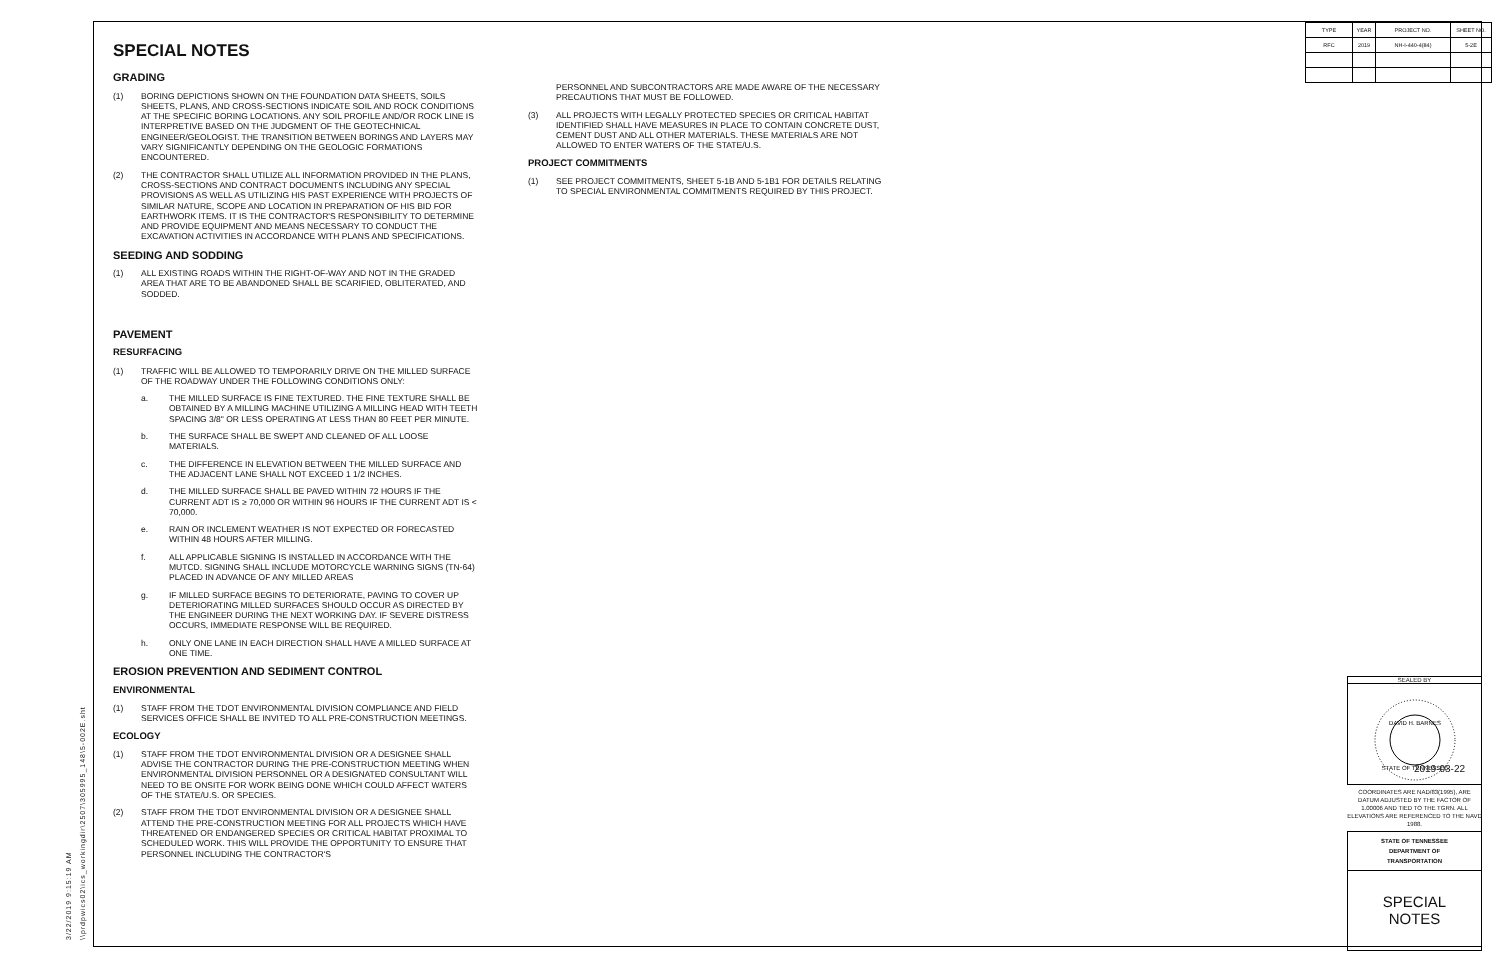3/22/2019 9:15:19 AM
\\prdpwics02\ics_workingdir\2507\305995_148\5-002E.sht
| TYPE | YEAR | PROJECT NO. | SHEET NO. |
| --- | --- | --- | --- |
| RFC | 2019 | NH-I-440-4(84) | 5-2E |
SPECIAL NOTES
GRADING
(1) BORING DEPICTIONS SHOWN ON THE FOUNDATION DATA SHEETS, SOILS SHEETS, PLANS, AND CROSS-SECTIONS INDICATE SOIL AND ROCK CONDITIONS AT THE SPECIFIC BORING LOCATIONS. ANY SOIL PROFILE AND/OR ROCK LINE IS INTERPRETIVE BASED ON THE JUDGMENT OF THE GEOTECHNICAL ENGINEER/GEOLOGIST. THE TRANSITION BETWEEN BORINGS AND LAYERS MAY VARY SIGNIFICANTLY DEPENDING ON THE GEOLOGIC FORMATIONS ENCOUNTERED.
(2) THE CONTRACTOR SHALL UTILIZE ALL INFORMATION PROVIDED IN THE PLANS, CROSS-SECTIONS AND CONTRACT DOCUMENTS INCLUDING ANY SPECIAL PROVISIONS AS WELL AS UTILIZING HIS PAST EXPERIENCE WITH PROJECTS OF SIMILAR NATURE, SCOPE AND LOCATION IN PREPARATION OF HIS BID FOR EARTHWORK ITEMS. IT IS THE CONTRACTOR'S RESPONSIBILITY TO DETERMINE AND PROVIDE EQUIPMENT AND MEANS NECESSARY TO CONDUCT THE EXCAVATION ACTIVITIES IN ACCORDANCE WITH PLANS AND SPECIFICATIONS.
SEEDING AND SODDING
(1) ALL EXISTING ROADS WITHIN THE RIGHT-OF-WAY AND NOT IN THE GRADED AREA THAT ARE TO BE ABANDONED SHALL BE SCARIFIED, OBLITERATED, AND SODDED.
PAVEMENT
RESURFACING
(1) TRAFFIC WILL BE ALLOWED TO TEMPORARILY DRIVE ON THE MILLED SURFACE OF THE ROADWAY UNDER THE FOLLOWING CONDITIONS ONLY:
a. THE MILLED SURFACE IS FINE TEXTURED. THE FINE TEXTURE SHALL BE OBTAINED BY A MILLING MACHINE UTILIZING A MILLING HEAD WITH TEETH SPACING 3/8" OR LESS OPERATING AT LESS THAN 80 FEET PER MINUTE.
b. THE SURFACE SHALL BE SWEPT AND CLEANED OF ALL LOOSE MATERIALS.
c. THE DIFFERENCE IN ELEVATION BETWEEN THE MILLED SURFACE AND THE ADJACENT LANE SHALL NOT EXCEED 1 1/2 INCHES.
d. THE MILLED SURFACE SHALL BE PAVED WITHIN 72 HOURS IF THE CURRENT ADT IS ≥ 70,000 OR WITHIN 96 HOURS IF THE CURRENT ADT IS < 70,000.
e. RAIN OR INCLEMENT WEATHER IS NOT EXPECTED OR FORECASTED WITHIN 48 HOURS AFTER MILLING.
f. ALL APPLICABLE SIGNING IS INSTALLED IN ACCORDANCE WITH THE MUTCD. SIGNING SHALL INCLUDE MOTORCYCLE WARNING SIGNS (TN-64) PLACED IN ADVANCE OF ANY MILLED AREAS
g. IF MILLED SURFACE BEGINS TO DETERIORATE, PAVING TO COVER UP DETERIORATING MILLED SURFACES SHOULD OCCUR AS DIRECTED BY THE ENGINEER DURING THE NEXT WORKING DAY. IF SEVERE DISTRESS OCCURS, IMMEDIATE RESPONSE WILL BE REQUIRED.
h. ONLY ONE LANE IN EACH DIRECTION SHALL HAVE A MILLED SURFACE AT ONE TIME.
EROSION PREVENTION AND SEDIMENT CONTROL
ENVIRONMENTAL
(1) STAFF FROM THE TDOT ENVIRONMENTAL DIVISION COMPLIANCE AND FIELD SERVICES OFFICE SHALL BE INVITED TO ALL PRE-CONSTRUCTION MEETINGS.
ECOLOGY
(1) STAFF FROM THE TDOT ENVIRONMENTAL DIVISION OR A DESIGNEE SHALL ADVISE THE CONTRACTOR DURING THE PRE-CONSTRUCTION MEETING WHEN ENVIRONMENTAL DIVISION PERSONNEL OR A DESIGNATED CONSULTANT WILL NEED TO BE ONSITE FOR WORK BEING DONE WHICH COULD AFFECT WATERS OF THE STATE/U.S. OR SPECIES.
(2) STAFF FROM THE TDOT ENVIRONMENTAL DIVISION OR A DESIGNEE SHALL ATTEND THE PRE-CONSTRUCTION MEETING FOR ALL PROJECTS WHICH HAVE THREATENED OR ENDANGERED SPECIES OR CRITICAL HABITAT PROXIMAL TO SCHEDULED WORK. THIS WILL PROVIDE THE OPPORTUNITY TO ENSURE THAT PERSONNEL INCLUDING THE CONTRACTOR'S
PERSONNEL AND SUBCONTRACTORS ARE MADE AWARE OF THE NECESSARY PRECAUTIONS THAT MUST BE FOLLOWED.
(3) ALL PROJECTS WITH LEGALLY PROTECTED SPECIES OR CRITICAL HABITAT IDENTIFIED SHALL HAVE MEASURES IN PLACE TO CONTAIN CONCRETE DUST, CEMENT DUST AND ALL OTHER MATERIALS. THESE MATERIALS ARE NOT ALLOWED TO ENTER WATERS OF THE STATE/U.S.
PROJECT COMMITMENTS
(1) SEE PROJECT COMMITMENTS, SHEET 5-1B AND 5-1B1 FOR DETAILS RELATING TO SPECIAL ENVIRONMENTAL COMMITMENTS REQUIRED BY THIS PROJECT.
SEALED BY
DAVID H. BARNES
STATE OF TENNESSEE
2019-03-22
COORDINATES ARE NAD/83(1995), ARE DATUM ADJUSTED BY THE FACTOR OF 1.00006 AND TIED TO THE TGRN. ALL ELEVATIONS ARE REFERENCED TO THE NAVD 1988.
STATE OF TENNESSEE
DEPARTMENT OF
TRANSPORTATION
SPECIAL
NOTES